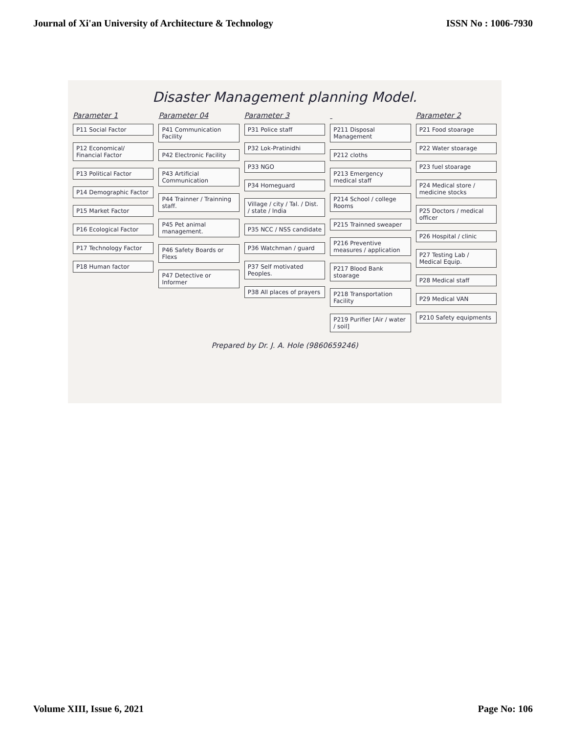Journal of Xi'an University of Architecture & Technology ISSN No : 1006-7930
Disaster Management planning Model.
Parameter 1
P11 Social Factor
P12 Economical/ Financial Factor
P13 Political Factor
P14 Demographic Factor
P15 Market Factor
P16 Ecological Factor
P17 Technology Factor
P18 Human factor
Parameter 04
P41 Communication Facility
P42 Electronic Facility
P43 Artificial Communication
P44 Trainner / Trainning staff.
P45 Pet animal management.
P46 Safety Boards or Flexs
P47 Detective or Informer
Parameter 3
P31 Police staff
P32 Lok-Pratinidhi
P33 NGO
P34 Homeguard
Village / city / Tal. / Dist. / state / India
P35 NCC / NSS candidate
P36 Watchman / guard
P37 Self motivated Peoples.
P38 All places of prayers
P211 Disposal Management
P212 cloths
P213 Emergency medical staff
P214 School / college Rooms
P215 Trainned sweaper
P216 Preventive measures / application
P217 Blood Bank stoarage
P218 Transportation Facility
P219 Purifier [Air / water / soil]
Parameter 2
P21 Food stoarage
P22 Water stoarage
P23 fuel stoarage
P24 Medical store / medicine stocks
P25 Doctors / medical officer
P26 Hospital / clinic
P27 Testing Lab / Medical Equip.
P28 Medical staff
P29 Medical VAN
P210 Safety equipments
Prepared by Dr. J. A. Hole (9860659246)
Volume XIII, Issue 6, 2021 Page No: 106